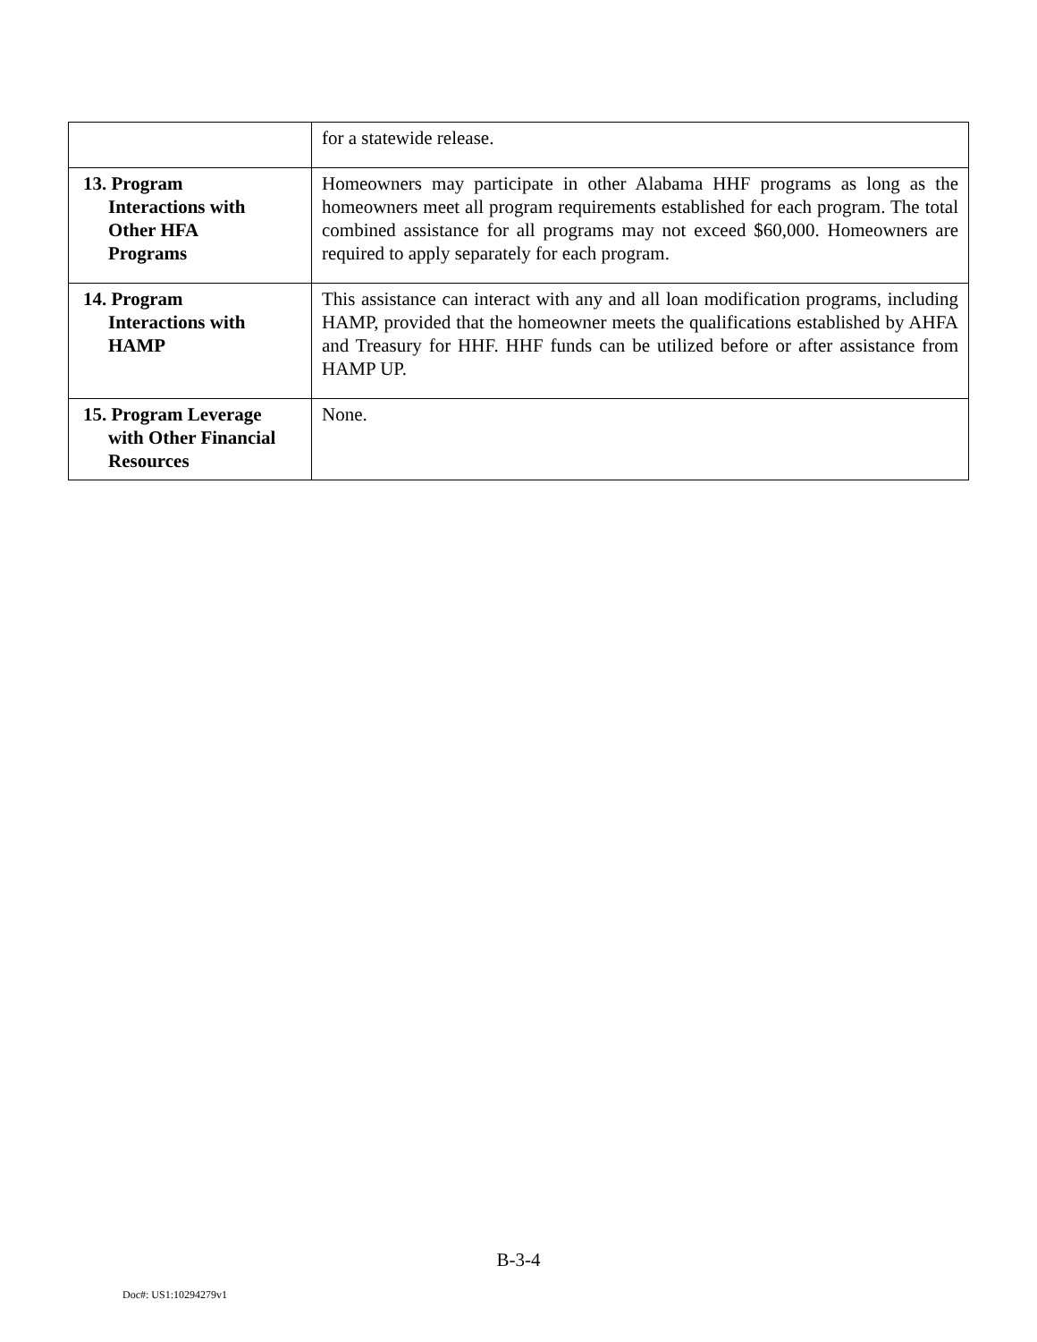| | for a statewide release. |
| 13. Program Interactions with Other HFA Programs | Homeowners may participate in other Alabama HHF programs as long as the homeowners meet all program requirements established for each program. The total combined assistance for all programs may not exceed $60,000. Homeowners are required to apply separately for each program. |
| 14. Program Interactions with HAMP | This assistance can interact with any and all loan modification programs, including HAMP, provided that the homeowner meets the qualifications established by AHFA and Treasury for HHF. HHF funds can be utilized before or after assistance from HAMP UP. |
| 15. Program Leverage with Other Financial Resources | None. |
B-3-4
Doc#: US1:10294279v1